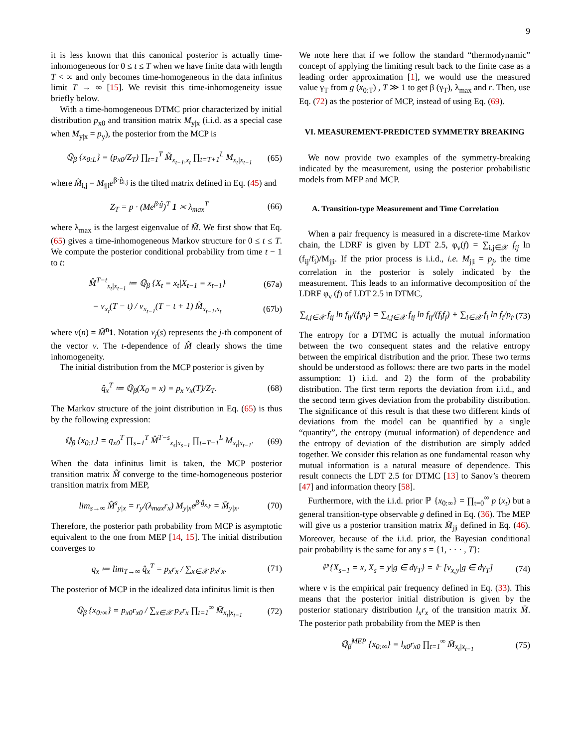9
it is less known that this canonical posterior is actually time-inhomogeneous for 0 ≤ t ≤ T when we have finite data with length T < ∞ and only becomes time-homogeneous in the data infinitus limit T → ∞ [15]. We revisit this time-inhomogeneity issue briefly below.
With a time-homogeneous DTMC prior characterized by initial distribution p<sub>x0</sub> and transition matrix M<sub>y|x</sub> (i.i.d. as a special case when M<sub>y|x</sub> = p<sub>y</sub>), the posterior from the MCP is
ℚ<sub>β</sub> {x<sub>0:L</sub>} = (p<sub>x0</sub>/Z<sub>T</sub>) ∏<sub>t=1</sub><sup>T</sup> M̃<sub>x<sub>t−1</sub>,x<sub>t</sub></sub> ∏<sub>t=T+1</sub><sup>L</sup> M<sub>x<sub>t</sub>|x<sub>t−1</sub></sub> (65)
where M̃<sub>i,j</sub> = M<sub>j|i</sub>e<sup>β·ĝ<sub>i,j</sub></sup> is the tilted matrix defined in Eq. (45) and
Z<sub>T</sub> = p · (Me<sup>β·ĝ</sup>)<sup>T</sup> 1 ≍ λ<sub>max</sub><sup>T</sup> (66)
where λ<sub>max</sub> is the largest eigenvalue of M̃. We first show that Eq. (65) gives a time-inhomogeneous Markov structure for 0 ≤ t ≤ T. We compute the posterior conditional probability from time t − 1 to t:
M̂<sup>T−t</sup><sub>x<sub>t</sub>|x<sub>t−1</sub></sub> ≔ ℚ<sub>β</sub> {X<sub>t</sub> = x<sub>t</sub>|X<sub>t−1</sub> = x<sub>t−1</sub>} (67a)
= v<sub>x<sub>t</sub></sub>(T − t) / v<sub>x<sub>t−1</sub></sub>(T − t + 1) M̃<sub>x<sub>t−1</sub>,x<sub>t</sub></sub> (67b)
where v(n) = M̃<sup>n</sup>1. Notation v<sub>j</sub>(s) represents the j-th component of the vector v. The t-dependence of M̂ clearly shows the time inhomogeneity.
The initial distribution from the MCP posterior is given by
q̂<sub>x</sub><sup>T</sup> ≔ ℚ<sub>β</sub>(X<sub>0</sub> = x) = p<sub>x</sub> v<sub>x</sub>(T)/Z<sub>T</sub>. (68)
The Markov structure of the joint distribution in Eq. (65) is thus by the following expression:
ℚ<sub>β</sub> {x<sub>0:L</sub>} = q<sub>x0</sub><sup>T</sup> ∏<sub>s=1</sub><sup>T</sup> M̂<sup>T−s</sup><sub>x<sub>s</sub>|x<sub>s−1</sub></sub> ∏<sub>t=T+1</sub><sup>L</sup> M<sub>x<sub>t</sub>|x<sub>t−1</sub></sub>. (69)
When the data infinitus limit is taken, the MCP posterior transition matrix M̂ converge to the time-homogeneous posterior transition matrix from MEP,
lim<sub>s→∞</sub> M̂<sup>s</sup><sub>y|x</sub> = r<sub>y</sub>/(λ<sub>max</sub>r<sub>x</sub>) M<sub>y|x</sub>e<sup>β·ĝ<sub>x,y</sub></sup> = M̄<sub>y|x</sub>. (70)
Therefore, the posterior path probability from MCP is asymptotic equivalent to the one from MEP [14, 15]. The initial distribution converges to
q<sub>x</sub> ≔ lim<sub>T→∞</sub> q̂<sub>x</sub><sup>T</sup> = p<sub>x</sub>r<sub>x</sub> / ∑<sub>x∈𝒳</sub> p<sub>x</sub>r<sub>x</sub>. (71)
The posterior of MCP in the idealized data infinitus limit is then
ℚ<sub>β</sub> {x<sub>0:∞</sub>} = p<sub>x0</sub>r<sub>x0</sub> / ∑<sub>x∈𝒳</sub> p<sub>x</sub>r<sub>x</sub> ∏<sub>t=1</sub><sup>∞</sup> M̄<sub>x<sub>t</sub>|x<sub>t−1</sub></sub> (72)
We note here that if we follow the standard “thermodynamic” concept of applying the limiting result back to the finite case as a leading order approximation [1], we would use the measured value γ<sub>T</sub> from g (x<sub>0:T</sub>) , T ≫ 1 to get β (γ<sub>T</sub>), λ<sub>max</sub> and r. Then, use Eq. (72) as the posterior of MCP, instead of using Eq. (69).
VI. MEASUREMENT-PREDICTED SYMMETRY BREAKING
We now provide two examples of the symmetry-breaking indicated by the measurement, using the posterior probabilistic models from MEP and MCP.
A. Transition-type Measurement and Time Correlation
When a pair frequency is measured in a discrete-time Markov chain, the LDRF is given by LDT 2.5, φ<sub>ν</sub>(f) = ∑<sub>i,j∈𝒳</sub> f<sub>ij</sub> ln (f<sub>ij</sub>/f<sub>i</sub>)/M<sub>j|i</sub>. If the prior process is i.i.d., i.e. M<sub>j|i</sub> = p<sub>j</sub>, the time correlation in the posterior is solely indicated by the measurement. This leads to an informative decomposition of the LDRF φ<sub>ν</sub> (f) of LDT 2.5 in DTMC,
∑<sub>i,j∈𝒳</sub> f<sub>ij</sub> ln f<sub>ij</sub>/(f<sub>i</sub>p<sub>j</sub>) = ∑<sub>i,j∈𝒳</sub> f<sub>ij</sub> ln f<sub>ij</sub>/(f<sub>i</sub>f<sub>j</sub>) + ∑<sub>i∈𝒳</sub> f<sub>i</sub> ln f<sub>i</sub>/p<sub>i</sub>. (73)
The entropy for a DTMC is actually the mutual information between the two consequent states and the relative entropy between the empirical distribution and the prior. These two terms should be understood as follows: there are two parts in the model assumption: 1) i.i.d. and 2) the form of the probability distribution. The first term reports the deviation from i.i.d., and the second term gives deviation from the probability distribution. The significance of this result is that these two different kinds of deviations from the model can be quantified by a single “quantity”, the entropy (mutual information) of dependence and the entropy of deviation of the distribution are simply added together. We consider this relation as one fundamental reason why mutual information is a natural measure of dependence. This result connects the LDT 2.5 for DTMC [13] to Sanov’s theorem [47] and information theory [58].
Furthermore, with the i.i.d. prior ℙ {x<sub>0:∞</sub>} = ∏<sub>t=0</sub><sup>∞</sup> p (x<sub>t</sub>) but a general transition-type observable g defined in Eq. (36). The MEP will give us a posterior transition matrix M̄<sub>j|i</sub> defined in Eq. (46). Moreover, because of the i.i.d. prior, the Bayesian conditional pair probability is the same for any s = {1, · · · , T}:
ℙ {X<sub>s−1</sub> = x, X<sub>s</sub> = y|g ∈ dγ<sub>T</sub>} = 𝔼 [ν<sub>x,y</sub>|g ∈ dγ<sub>T</sub>] (74)
where ν is the empirical pair frequency defined in Eq. (33). This means that the posterior initial distribution is given by the posterior stationary distribution l<sub>x</sub>r<sub>x</sub> of the transition matrix M̄. The posterior path probability from the MEP is then
ℚ<sub>β</sub><sup>MEP</sup> {x<sub>0:∞</sub>} = l<sub>x0</sub>r<sub>x0</sub> ∏<sub>t=1</sub><sup>∞</sup> M̄<sub>x<sub>t</sub>|x<sub>t−1</sub></sub> (75)